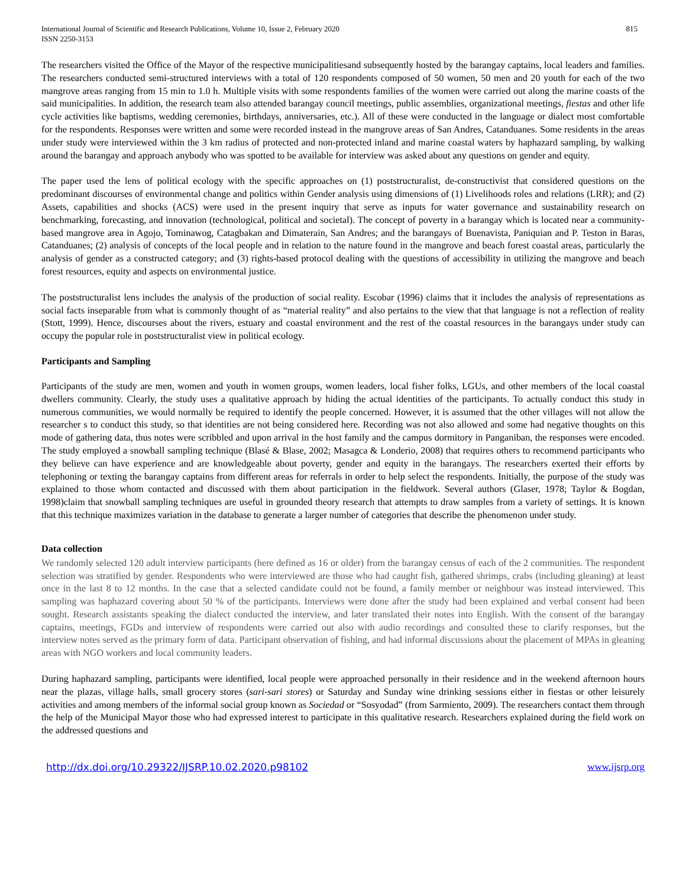International Journal of Scientific and Research Publications, Volume 10, Issue 2, February 2020
ISSN 2250-3153
815
The researchers visited the Office of the Mayor of the respective municipalitiesand subsequently hosted by the barangay captains, local leaders and families. The researchers conducted semi-structured interviews with a total of 120 respondents composed of 50 women, 50 men and 20 youth for each of the two mangrove areas ranging from 15 min to 1.0 h. Multiple visits with some respondents families of the women were carried out along the marine coasts of the said municipalities. In addition, the research team also attended barangay council meetings, public assemblies, organizational meetings, fiestas and other life cycle activities like baptisms, wedding ceremonies, birthdays, anniversaries, etc.). All of these were conducted in the language or dialect most comfortable for the respondents. Responses were written and some were recorded instead in the mangrove areas of San Andres, Catanduanes. Some residents in the areas under study were interviewed within the 3 km radius of protected and non-protected inland and marine coastal waters by haphazard sampling, by walking around the barangay and approach anybody who was spotted to be available for interview was asked about any questions on gender and equity.
The paper used the lens of political ecology with the specific approaches on (1) poststructuralist, de-constructivist that considered questions on the predominant discourses of environmental change and politics within Gender analysis using dimensions of (1) Livelihoods roles and relations (LRR); and (2) Assets, capabilities and shocks (ACS) were used in the present inquiry that serve as inputs for water governance and sustainability research on benchmarking, forecasting, and innovation (technological, political and societal). The concept of poverty in a barangay which is located near a community-based mangrove area in Agojo, Tominawog, Catagbakan and Dimaterain, San Andres; and the barangays of Buenavista, Paniquian and P. Teston in Baras, Catanduanes; (2) analysis of concepts of the local people and in relation to the nature found in the mangrove and beach forest coastal areas, particularly the analysis of gender as a constructed category; and (3) rights-based protocol dealing with the questions of accessibility in utilizing the mangrove and beach forest resources, equity and aspects on environmental justice.
The poststructuralist lens includes the analysis of the production of social reality. Escobar (1996) claims that it includes the analysis of representations as social facts inseparable from what is commonly thought of as “material reality” and also pertains to the view that that language is not a reflection of reality (Stott, 1999). Hence, discourses about the rivers, estuary and coastal environment and the rest of the coastal resources in the barangays under study can occupy the popular role in poststructuralist view in political ecology.
Participants and Sampling
Participants of the study are men, women and youth in women groups, women leaders, local fisher folks, LGUs, and other members of the local coastal dwellers community. Clearly, the study uses a qualitative approach by hiding the actual identities of the participants. To actually conduct this study in numerous communities, we would normally be required to identify the people concerned. However, it is assumed that the other villages will not allow the researcher s to conduct this study, so that identities are not being considered here. Recording was not also allowed and some had negative thoughts on this mode of gathering data, thus notes were scribbled and upon arrival in the host family and the campus dormitory in Panganiban, the responses were encoded. The study employed a snowball sampling technique (Blasé & Blase, 2002; Masagca & Londerio, 2008) that requires others to recommend participants who they believe can have experience and are knowledgeable about poverty, gender and equity in the barangays. The researchers exerted their efforts by telephoning or texting the barangay captains from different areas for referrals in order to help select the respondents. Initially, the purpose of the study was explained to those whom contacted and discussed with them about participation in the fieldwork. Several authors (Glaser, 1978; Taylor & Bogdan, 1998)claim that snowball sampling techniques are useful in grounded theory research that attempts to draw samples from a variety of settings. It is known that this technique maximizes variation in the database to generate a larger number of categories that describe the phenomenon under study.
Data collection
We randomly selected 120 adult interview participants (here defined as 16 or older) from the barangay census of each of the 2 communities. The respondent selection was stratified by gender. Respondents who were interviewed are those who had caught fish, gathered shrimps, crabs (including gleaning) at least once in the last 8 to 12 months. In the case that a selected candidate could not be found, a family member or neighbour was instead interviewed. This sampling was haphazard covering about 50 % of the participants. Interviews were done after the study had been explained and verbal consent had been sought. Research assistants speaking the dialect conducted the interview, and later translated their notes into English. With the consent of the barangay captains, meetings, FGDs and interview of respondents were carried out also with audio recordings and consulted these to clarify responses, but the interview notes served as the primary form of data. Participant observation of fishing, and had informal discussions about the placement of MPAs in gleaning areas with NGO workers and local community leaders.
During haphazard sampling, participants were identified, local people were approached personally in their residence and in the weekend afternoon hours near the plazas, village halls, small grocery stores (sari-sari stores) or Saturday and Sunday wine drinking sessions either in fiestas or other leisurely activities and among members of the informal social group known as Sociedad or “Sosyodad” (from Sarmiento, 2009). The researchers contact them through the help of the Municipal Mayor those who had expressed interest to participate in this qualitative research. Researchers explained during the field work on the addressed questions and
http://dx.doi.org/10.29322/IJSRP.10.02.2020.p98102 www.ijsrp.org